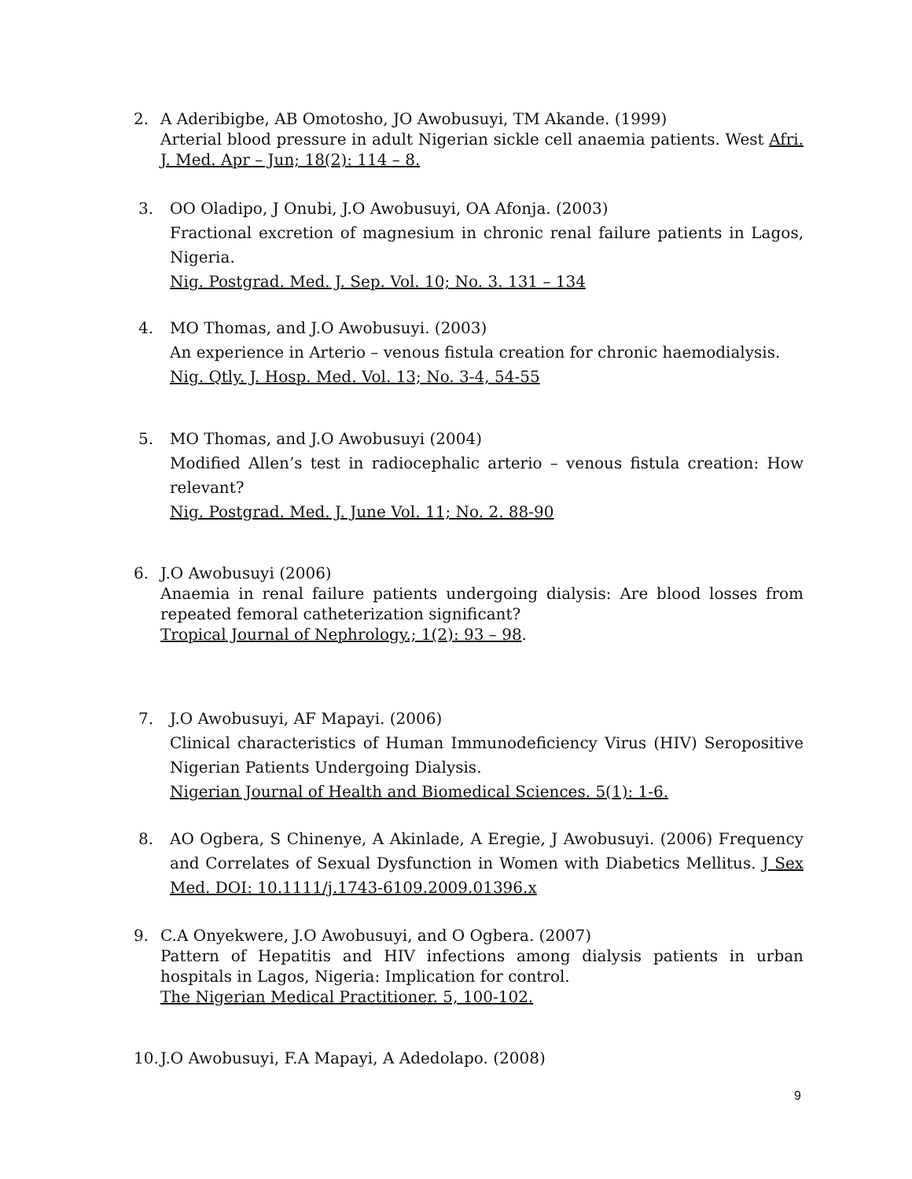2. A Aderibigbe, AB Omotosho, JO Awobusuyi, TM Akande. (1999)
Arterial blood pressure in adult Nigerian sickle cell anaemia patients. West Afri. J. Med. Apr – Jun; 18(2): 114 – 8.
3. OO Oladipo, J Onubi, J.O Awobusuyi, OA Afonja. (2003)
Fractional excretion of magnesium in chronic renal failure patients in Lagos, Nigeria.
Nig. Postgrad. Med. J. Sep. Vol. 10; No. 3. 131 – 134
4. MO Thomas, and J.O Awobusuyi. (2003)
An experience in Arterio – venous fistula creation for chronic haemodialysis.
Nig. Qtly. J. Hosp. Med. Vol. 13; No. 3-4, 54-55
5. MO Thomas, and J.O Awobusuyi (2004)
Modified Allen’s test in radiocephalic arterio – venous fistula creation: How relevant?
Nig. Postgrad. Med. J. June Vol. 11; No. 2. 88-90
6. J.O Awobusuyi (2006)
Anaemia in renal failure patients undergoing dialysis: Are blood losses from repeated femoral catheterization significant?
Tropical Journal of Nephrology.; 1(2): 93 – 98.
7. J.O Awobusuyi, AF Mapayi. (2006)
Clinical characteristics of Human Immunodeficiency Virus (HIV) Seropositive Nigerian Patients Undergoing Dialysis.
Nigerian Journal of Health and Biomedical Sciences. 5(1): 1-6.
8. AO Ogbera, S Chinenye, A Akinlade, A Eregie, J Awobusuyi. (2006) Frequency and Correlates of Sexual Dysfunction in Women with Diabetics Mellitus. J Sex Med. DOI: 10.1111/j.1743-6109.2009.01396.x
9. C.A Onyekwere, J.O Awobusuyi, and O Ogbera. (2007)
Pattern of Hepatitis and HIV infections among dialysis patients in urban hospitals in Lagos, Nigeria: Implication for control.
The Nigerian Medical Practitioner. 5, 100-102.
10.
J.O Awobusuyi, F.A Mapayi, A Adedolapo. (2008)
9